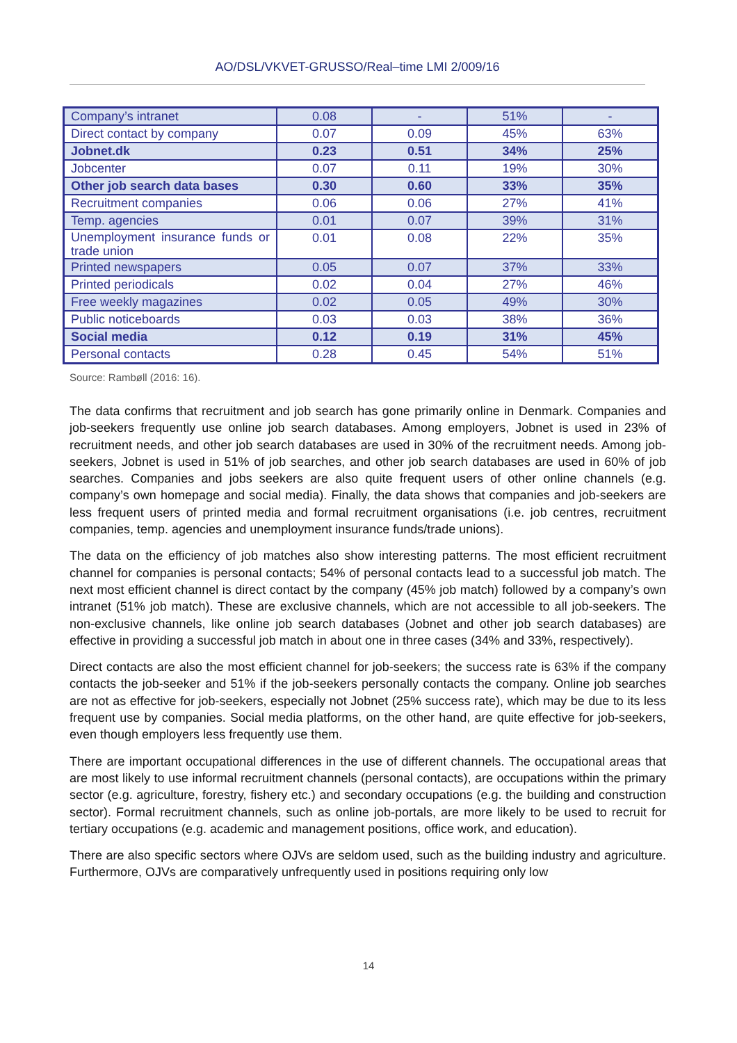AO/DSL/VKVET-GRUSSO/Real–time LMI 2/009/16
| Company’s intranet | 0.08 | - | 51% | - |
| Direct contact by company | 0.07 | 0.09 | 45% | 63% |
| Jobnet.dk | 0.23 | 0.51 | 34% | 25% |
| Jobcenter | 0.07 | 0.11 | 19% | 30% |
| Other job search data bases | 0.30 | 0.60 | 33% | 35% |
| Recruitment companies | 0.06 | 0.06 | 27% | 41% |
| Temp. agencies | 0.01 | 0.07 | 39% | 31% |
| Unemployment insurance funds or trade union | 0.01 | 0.08 | 22% | 35% |
| Printed newspapers | 0.05 | 0.07 | 37% | 33% |
| Printed periodicals | 0.02 | 0.04 | 27% | 46% |
| Free weekly magazines | 0.02 | 0.05 | 49% | 30% |
| Public noticeboards | 0.03 | 0.03 | 38% | 36% |
| Social media | 0.12 | 0.19 | 31% | 45% |
| Personal contacts | 0.28 | 0.45 | 54% | 51% |
Source: Rambøll (2016: 16).
The data confirms that recruitment and job search has gone primarily online in Denmark. Companies and job-seekers frequently use online job search databases. Among employers, Jobnet is used in 23% of recruitment needs, and other job search databases are used in 30% of the recruitment needs. Among job-seekers, Jobnet is used in 51% of job searches, and other job search databases are used in 60% of job searches. Companies and jobs seekers are also quite frequent users of other online channels (e.g. company’s own homepage and social media). Finally, the data shows that companies and job-seekers are less frequent users of printed media and formal recruitment organisations (i.e. job centres, recruitment companies, temp. agencies and unemployment insurance funds/trade unions).
The data on the efficiency of job matches also show interesting patterns. The most efficient recruitment channel for companies is personal contacts; 54% of personal contacts lead to a successful job match. The next most efficient channel is direct contact by the company (45% job match) followed by a company’s own intranet (51% job match). These are exclusive channels, which are not accessible to all job-seekers. The non-exclusive channels, like online job search databases (Jobnet and other job search databases) are effective in providing a successful job match in about one in three cases (34% and 33%, respectively).
Direct contacts are also the most efficient channel for job-seekers; the success rate is 63% if the company contacts the job-seeker and 51% if the job-seekers personally contacts the company. Online job searches are not as effective for job-seekers, especially not Jobnet (25% success rate), which may be due to its less frequent use by companies. Social media platforms, on the other hand, are quite effective for job-seekers, even though employers less frequently use them.
There are important occupational differences in the use of different channels. The occupational areas that are most likely to use informal recruitment channels (personal contacts), are occupations within the primary sector (e.g. agriculture, forestry, fishery etc.) and secondary occupations (e.g. the building and construction sector). Formal recruitment channels, such as online job-portals, are more likely to be used to recruit for tertiary occupations (e.g. academic and management positions, office work, and education).
There are also specific sectors where OJVs are seldom used, such as the building industry and agriculture. Furthermore, OJVs are comparatively unfrequently used in positions requiring only low
14